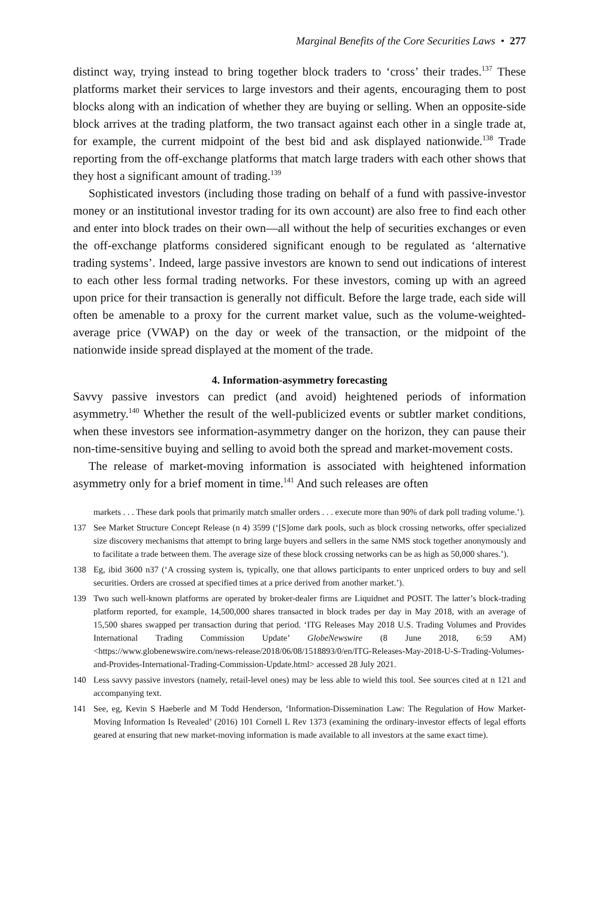Marginal Benefits of the Core Securities Laws • 277
distinct way, trying instead to bring together block traders to ‘cross’ their trades.<sup>137</sup> These platforms market their services to large investors and their agents, encouraging them to post blocks along with an indication of whether they are buying or selling. When an opposite-side block arrives at the trading platform, the two transact against each other in a single trade at, for example, the current midpoint of the best bid and ask displayed nationwide.<sup>138</sup> Trade reporting from the off-exchange platforms that match large traders with each other shows that they host a significant amount of trading.<sup>139</sup>
Sophisticated investors (including those trading on behalf of a fund with passive-investor money or an institutional investor trading for its own account) are also free to find each other and enter into block trades on their own—all without the help of securities exchanges or even the off-exchange platforms considered significant enough to be regulated as ‘alternative trading systems’. Indeed, large passive investors are known to send out indications of interest to each other less formal trading networks. For these investors, coming up with an agreed upon price for their transaction is generally not difficult. Before the large trade, each side will often be amenable to a proxy for the current market value, such as the volume-weighted-average price (VWAP) on the day or week of the transaction, or the midpoint of the nationwide inside spread displayed at the moment of the trade.
4. Information-asymmetry forecasting
Savvy passive investors can predict (and avoid) heightened periods of information asymmetry.<sup>140</sup> Whether the result of the well-publicized events or subtler market conditions, when these investors see information-asymmetry danger on the horizon, they can pause their non-time-sensitive buying and selling to avoid both the spread and market-movement costs.
The release of market-moving information is associated with heightened information asymmetry only for a brief moment in time.<sup>141</sup> And such releases are often
markets . . . These dark pools that primarily match smaller orders . . . execute more than 90% of dark poll trading volume.’).
137 See Market Structure Concept Release (n 4) 3599 (‘[S]ome dark pools, such as block crossing networks, offer specialized size discovery mechanisms that attempt to bring large buyers and sellers in the same NMS stock together anonymously and to facilitate a trade between them. The average size of these block crossing networks can be as high as 50,000 shares.’).
138 Eg, ibid 3600 n37 (‘A crossing system is, typically, one that allows participants to enter unpriced orders to buy and sell securities. Orders are crossed at specified times at a price derived from another market.’).
139 Two such well-known platforms are operated by broker-dealer firms are Liquidnet and POSIT. The latter’s block-trading platform reported, for example, 14,500,000 shares transacted in block trades per day in May 2018, with an average of 15,500 shares swapped per transaction during that period. ‘ITG Releases May 2018 U.S. Trading Volumes and Provides International Trading Commission Update’ GlobeNewswire (8 June 2018, 6:59 AM) <https://www.globenewswire.com/news-release/2018/06/08/1518893/0/en/ITG-Releases-May-2018-U-S-Trading-Volumes-and-Provides-International-Trading-Commission-Update.html> accessed 28 July 2021.
140 Less savvy passive investors (namely, retail-level ones) may be less able to wield this tool. See sources cited at n 121 and accompanying text.
141 See, eg, Kevin S Haeberle and M Todd Henderson, ‘Information-Dissemination Law: The Regulation of How Market-Moving Information Is Revealed’ (2016) 101 Cornell L Rev 1373 (examining the ordinary-investor effects of legal efforts geared at ensuring that new market-moving information is made available to all investors at the same exact time).